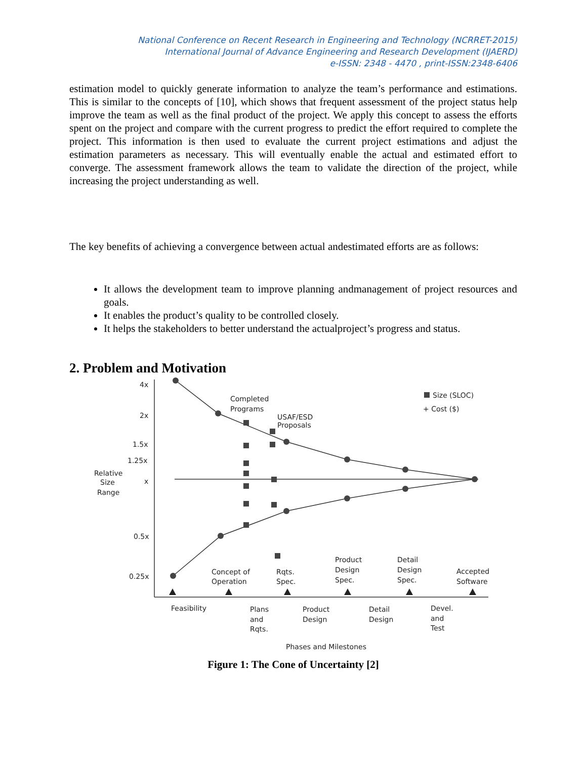National Conference on Recent Research in Engineering and Technology (NCRRET-2015)
International Journal of Advance Engineering and Research Development (IJAERD)
e-ISSN: 2348 - 4470 , print-ISSN:2348-6406
estimation model to quickly generate information to analyze the team’s performance and estimations. This is similar to the concepts of [10], which shows that frequent assessment of the project status help improve the team as well as the final product of the project. We apply this concept to assess the efforts spent on the project and compare with the current progress to predict the effort required to complete the project. This information is then used to evaluate the current project estimations and adjust the estimation parameters as necessary. This will eventually enable the actual and estimated effort to converge. The assessment framework allows the team to validate the direction of the project, while increasing the project understanding as well.
The key benefits of achieving a convergence between actual andestimated efforts are as follows:
It allows the development team to improve planning andmanagement of project resources and goals.
It enables the product’s quality to be controlled closely.
It helps the stakeholders to better understand the actualproject’s progress and status.
2. Problem and Motivation
4x
2x
1.5x
1.25x
x
0.5x
0.25x
Relative
Size
Range
Completed
Programs
USAF/ESD
Proposals
Size (SLOC)
+ Cost ($)
Concept of
Operation
Rqts.
Spec.
Product
Design
Spec.
Detail
Design
Spec.
Accepted
Software
Feasibility
Plans
and
Rqts.
Product
Design
Detail
Design
Devel.
and
Test
Phases and Milestones
Figure 1: The Cone of Uncertainty [2]